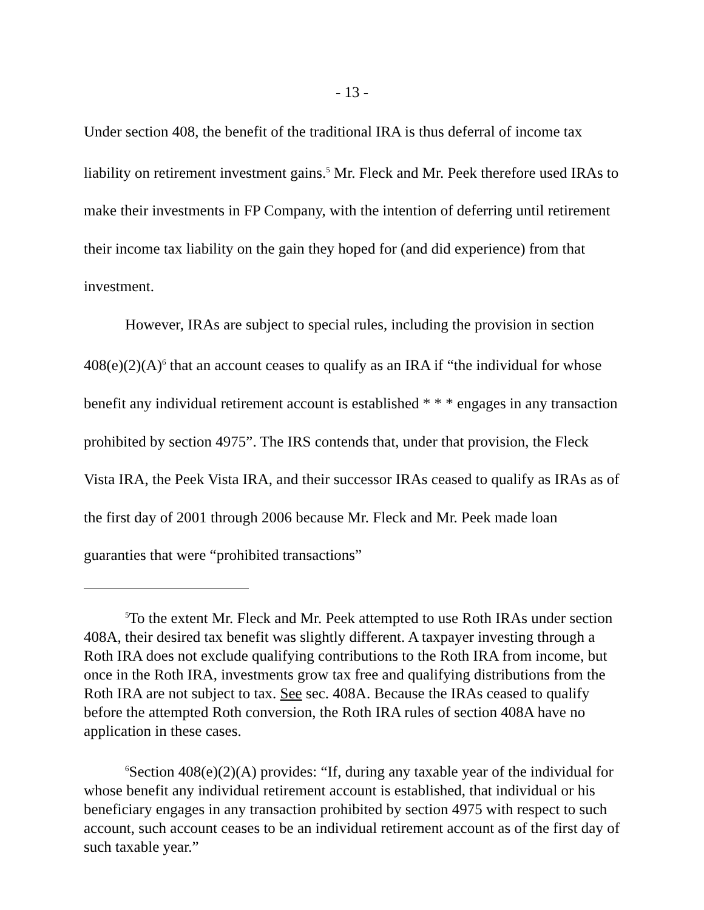- 13 -
Under section 408, the benefit of the traditional IRA is thus deferral of income tax liability on retirement investment gains.<sup>5</sup> Mr. Fleck and Mr. Peek therefore used IRAs to make their investments in FP Company, with the intention of deferring until retirement their income tax liability on the gain they hoped for (and did experience) from that investment.
However, IRAs are subject to special rules, including the provision in section 408(e)(2)(A)<sup>6</sup> that an account ceases to qualify as an IRA if “the individual for whose benefit any individual retirement account is established * * * engages in any transaction prohibited by section 4975”. The IRS contends that, under that provision, the Fleck Vista IRA, the Peek Vista IRA, and their successor IRAs ceased to qualify as IRAs as of the first day of 2001 through 2006 because Mr. Fleck and Mr. Peek made loan guaranties that were “prohibited transactions”
<sup>5</sup> To the extent Mr. Fleck and Mr. Peek attempted to use Roth IRAs under section 408A, their desired tax benefit was slightly different. A taxpayer investing through a Roth IRA does not exclude qualifying contributions to the Roth IRA from income, but once in the Roth IRA, investments grow tax free and qualifying distributions from the Roth IRA are not subject to tax. See sec. 408A. Because the IRAs ceased to qualify before the attempted Roth conversion, the Roth IRA rules of section 408A have no application in these cases.
<sup>6</sup> Section 408(e)(2)(A) provides: “If, during any taxable year of the individual for whose benefit any individual retirement account is established, that individual or his beneficiary engages in any transaction prohibited by section 4975 with respect to such account, such account ceases to be an individual retirement account as of the first day of such taxable year.”